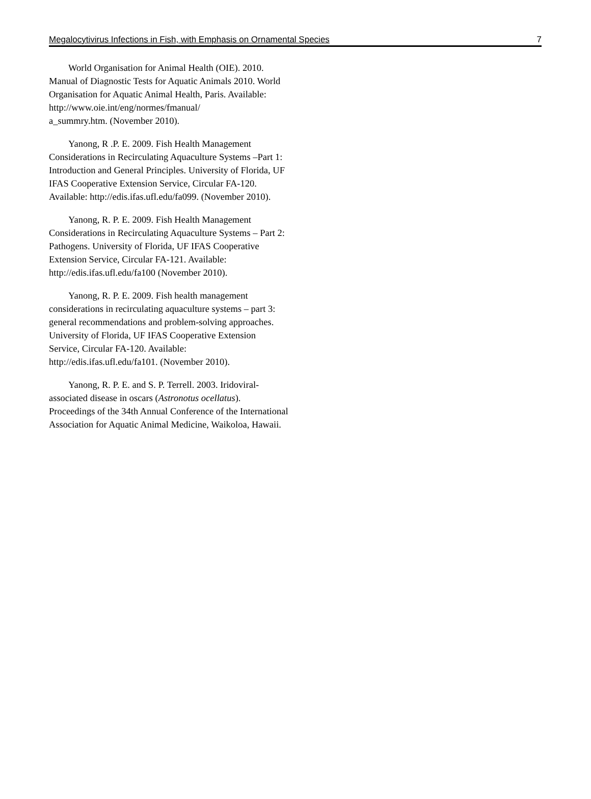Megalocytivirus Infections in Fish, with Emphasis on Ornamental Species 7
World Organisation for Animal Health (OIE). 2010. Manual of Diagnostic Tests for Aquatic Animals 2010. World Organisation for Aquatic Animal Health, Paris. Available:
http://www.oie.int/eng/normes/fmanual/
a_summry.htm. (November 2010).
Yanong, R .P. E. 2009. Fish Health Management Considerations in Recirculating Aquaculture Systems –Part 1: Introduction and General Principles. University of Florida, UF IFAS Cooperative Extension Service, Circular FA-120. Available: http://edis.ifas.ufl.edu/fa099. (November 2010).
Yanong, R. P. E. 2009. Fish Health Management Considerations in Recirculating Aquaculture Systems – Part 2: Pathogens. University of Florida, UF IFAS Cooperative Extension Service, Circular FA-121. Available: http://edis.ifas.ufl.edu/fa100 (November 2010).
Yanong, R. P. E. 2009. Fish health management considerations in recirculating aquaculture systems – part 3: general recommendations and problem-solving approaches. University of Florida, UF IFAS Cooperative Extension Service, Circular FA-120. Available: http://edis.ifas.ufl.edu/fa101. (November 2010).
Yanong, R. P. E. and S. P. Terrell. 2003. Iridoviral-associated disease in oscars (Astronotus ocellatus). Proceedings of the 34th Annual Conference of the International Association for Aquatic Animal Medicine, Waikoloa, Hawaii.